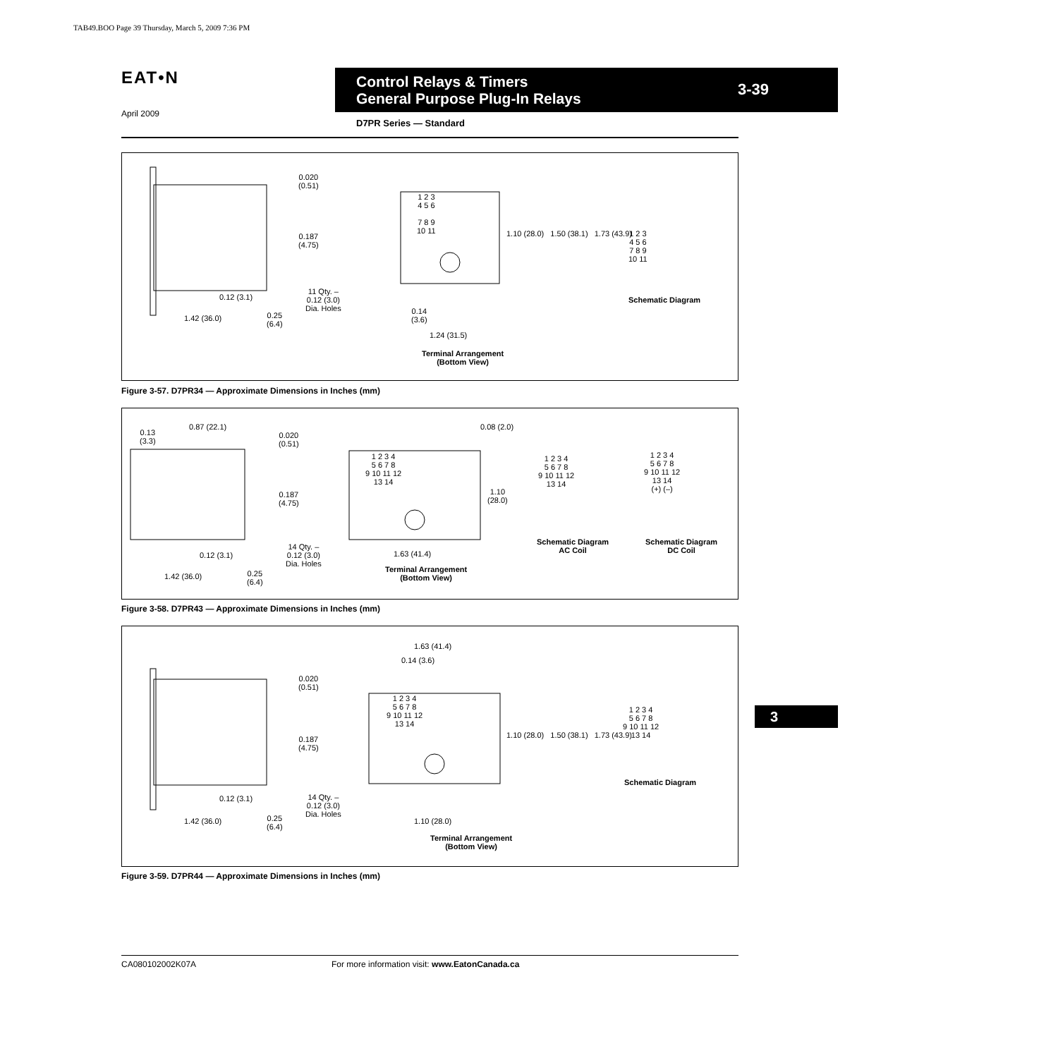TAB49.BOO Page 39 Thursday, March 5, 2009 7:36 PM
EAT•N
April 2009
Control Relays & Timers
General Purpose Plug-In Relays
3-39
D7PR Series — Standard
0.020
(0.51)
0.187
(4.75)
11 Qty. –
0.12 (3.0)
Dia. Holes
0.12 (3.1)
1.42 (36.0)
0.25
(6.4)
1 2 3
4 5 6
7 8 9
10 11
1.10 (28.0) 1.50 (38.1) 1.73 (43.9)
0.14
(3.6)
1.24 (31.5)
Terminal Arrangement
(Bottom View)
1 2 3
4 5 6
7 8 9
10 11
Schematic Diagram
Figure 3-57. D7PR34 — Approximate Dimensions in Inches (mm)
0.13
(3.3)
0.87 (22.1)
0.020
(0.51)
0.187
(4.75)
14 Qty. –
0.12 (3.0)
Dia. Holes
0.12 (3.1)
1.42 (36.0)
0.25
(6.4)
0.08 (2.0)
1 2 3 4
5 6 7 8
9 10 11 12
13 14
1.10
(28.0)
1.63 (41.4)
Terminal Arrangement
(Bottom View)
1 2 3 4
5 6 7 8
9 10 11 12
13 14
Schematic Diagram
AC Coil
1 2 3 4
5 6 7 8
9 10 11 12
13 14
(+) (–)
Schematic Diagram
DC Coil
Figure 3-58. D7PR43 — Approximate Dimensions in Inches (mm)
1.63 (41.4)
0.14 (3.6)
0.020
(0.51)
0.187
(4.75)
14 Qty. –
0.12 (3.0)
Dia. Holes
0.12 (3.1)
1.42 (36.0)
0.25
(6.4)
1 2 3 4
5 6 7 8
9 10 11 12
13 14
1.10 (28.0) 1.50 (38.1) 1.73 (43.9)
1.10 (28.0)
Terminal Arrangement
(Bottom View)
1 2 3 4
5 6 7 8
9 10 11 12
13 14
Schematic Diagram
Figure 3-59. D7PR44 — Approximate Dimensions in Inches (mm)
3
CA080102002K07A
For more information visit: www.EatonCanada.ca